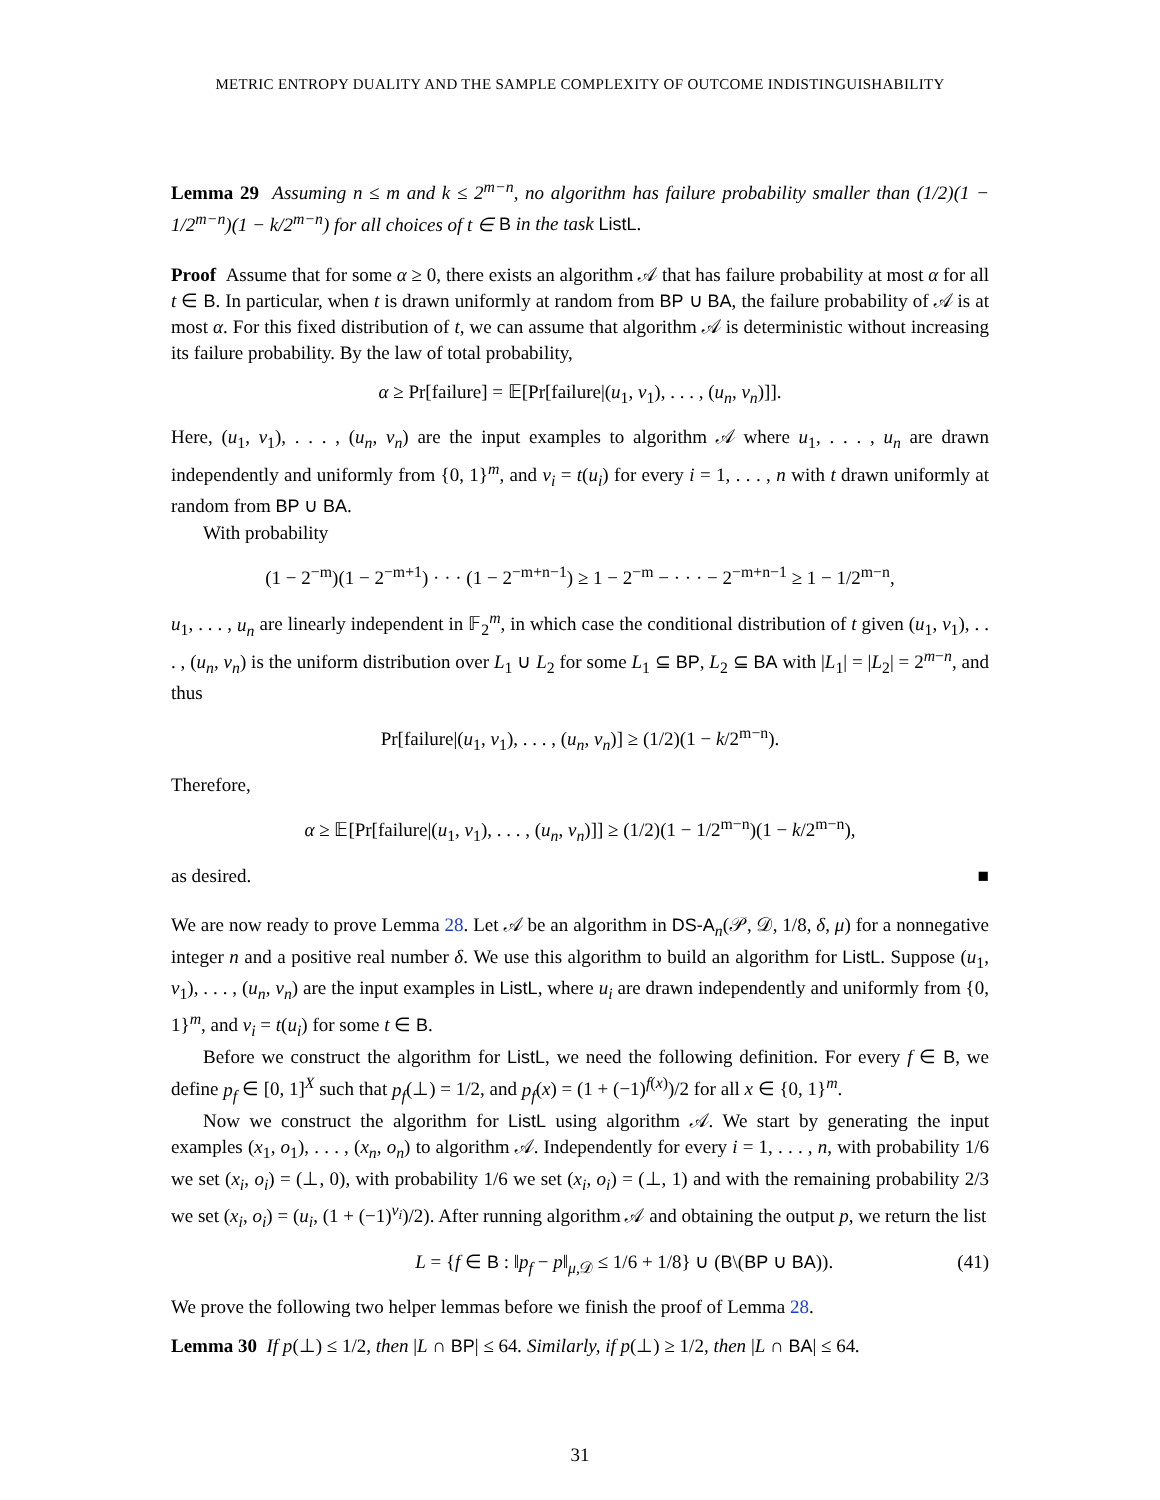METRIC ENTROPY DUALITY AND THE SAMPLE COMPLEXITY OF OUTCOME INDISTINGUISHABILITY
Lemma 29 Assuming n ≤ m and k ≤ 2<sup>m−n</sup>, no algorithm has failure probability smaller than (1/2)(1 − 1/2<sup>m−n</sup>)(1 − k/2<sup>m−n</sup>) for all choices of t ∈ B in the task ListL.
Proof Assume that for some α ≥ 0, there exists an algorithm 𝒜 that has failure probability at most α for all t ∈ B. In particular, when t is drawn uniformly at random from BP ∪ BA, the failure probability of 𝒜 is at most α. For this fixed distribution of t, we can assume that algorithm 𝒜 is deterministic without increasing its failure probability. By the law of total probability,
α ≥ Pr[failure] = 𝔼[Pr[failure|(u<sub>1</sub>, v<sub>1</sub>), . . . , (u<sub>n</sub>, v<sub>n</sub>)]].
Here, (u<sub>1</sub>, v<sub>1</sub>), . . . , (u<sub>n</sub>, v<sub>n</sub>) are the input examples to algorithm 𝒜 where u<sub>1</sub>, . . . , u<sub>n</sub> are drawn independently and uniformly from {0, 1}<sup>m</sup>, and v<sub>i</sub> = t(u<sub>i</sub>) for every i = 1, . . . , n with t drawn uniformly at random from BP ∪ BA.
With probability
(1 − 2<sup>−m</sup>)(1 − 2<sup>−m+1</sup>) · · · (1 − 2<sup>−m+n−1</sup>) ≥ 1 − 2<sup>−m</sup> − · · · − 2<sup>−m+n−1</sup> ≥ 1 − 1/2<sup>m−n</sup>,
u<sub>1</sub>, . . . , u<sub>n</sub> are linearly independent in 𝔽<sub>2</sub><sup>m</sup>, in which case the conditional distribution of t given (u<sub>1</sub>, v<sub>1</sub>), . . . , (u<sub>n</sub>, v<sub>n</sub>) is the uniform distribution over L<sub>1</sub> ∪ L<sub>2</sub> for some L<sub>1</sub> ⊆ BP, L<sub>2</sub> ⊆ BA with |L<sub>1</sub>| = |L<sub>2</sub>| = 2<sup>m−n</sup>, and thus
Pr[failure|(u<sub>1</sub>, v<sub>1</sub>), . . . , (u<sub>n</sub>, v<sub>n</sub>)] ≥ (1/2)(1 − k/2<sup>m−n</sup>).
Therefore,
α ≥ 𝔼[Pr[failure|(u<sub>1</sub>, v<sub>1</sub>), . . . , (u<sub>n</sub>, v<sub>n</sub>)]] ≥ (1/2)(1 − 1/2<sup>m−n</sup>)(1 − k/2<sup>m−n</sup>),
as desired. ■
We are now ready to prove Lemma 28. Let 𝒜 be an algorithm in DS-A<sub>n</sub>(𝒫, 𝒟, 1/8, δ, μ) for a nonnegative integer n and a positive real number δ. We use this algorithm to build an algorithm for ListL. Suppose (u<sub>1</sub>, v<sub>1</sub>), . . . , (u<sub>n</sub>, v<sub>n</sub>) are the input examples in ListL, where u<sub>i</sub> are drawn independently and uniformly from {0, 1}<sup>m</sup>, and v<sub>i</sub> = t(u<sub>i</sub>) for some t ∈ B.
Before we construct the algorithm for ListL, we need the following definition. For every f ∈ B, we define p<sub>f</sub> ∈ [0, 1]<sup>X</sup> such that p<sub>f</sub>(⊥) = 1/2, and p<sub>f</sub>(x) = (1 + (−1)<sup>f(x)</sup>)/2 for all x ∈ {0, 1}<sup>m</sup>.
Now we construct the algorithm for ListL using algorithm 𝒜. We start by generating the input examples (x<sub>1</sub>, o<sub>1</sub>), . . . , (x<sub>n</sub>, o<sub>n</sub>) to algorithm 𝒜. Independently for every i = 1, . . . , n, with probability 1/6 we set (x<sub>i</sub>, o<sub>i</sub>) = (⊥, 0), with probability 1/6 we set (x<sub>i</sub>, o<sub>i</sub>) = (⊥, 1) and with the remaining probability 2/3 we set (x<sub>i</sub>, o<sub>i</sub>) = (u<sub>i</sub>, (1 + (−1)<sup>v<sub>i</sub></sup>)/2). After running algorithm 𝒜 and obtaining the output p, we return the list
L = {f ∈ B : ‖p<sub>f</sub> − p‖<sub>μ,𝒟</sub> ≤ 1/6 + 1/8} ∪ (B\(BP ∪ BA)). (41)
We prove the following two helper lemmas before we finish the proof of Lemma 28.
Lemma 30 If p(⊥) ≤ 1/2, then |L ∩ BP| ≤ 64. Similarly, if p(⊥) ≥ 1/2, then |L ∩ BA| ≤ 64.
31